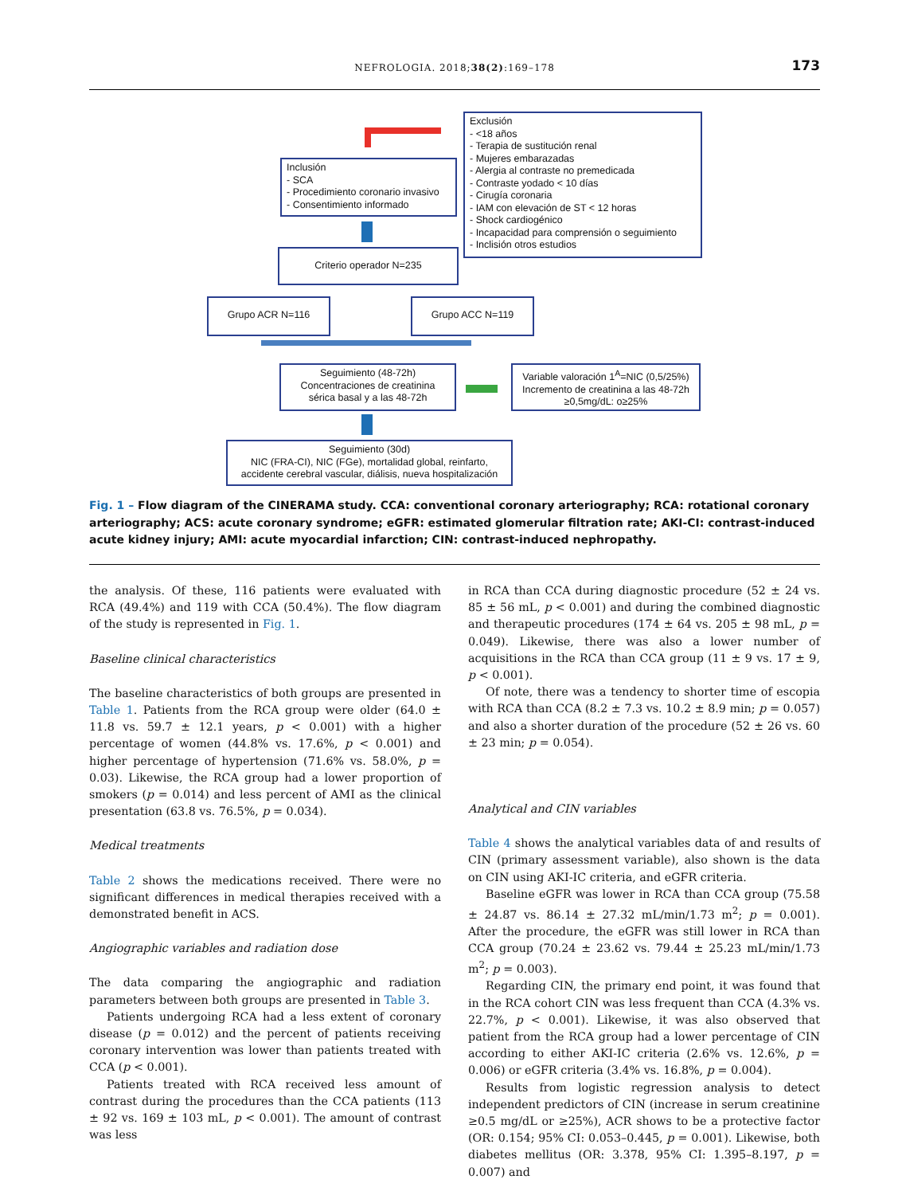NEFROLOGIA. 2018;38(2):169–178
173
Exclusión
- <18 años
- Terapia de sustitución renal
- Mujeres embarazadas
- Alergia al contraste no premedicada
- Contraste yodado < 10 días
- Cirugía coronaria
- IAM con elevación de ST < 12 horas
- Shock cardiogénico
- Incapacidad para comprensión o seguimiento
- Inclisión otros estudios
Inclusión
- SCA
- Procedimiento coronario invasivo
- Consentimiento informado
Criterio operador N=235
Grupo ACR N=116 Grupo ACC N=119
Seguimiento (48-72h)
Concentraciones de creatinina
sérica basal y a las 48-72h
Variable valoración 1<sup>A</sup>=NIC (0,5/25%)
Incremento de creatinina a las 48-72h
≥0,5mg/dL: o≥25%
Seguimiento (30d)
NIC (FRA-CI), NIC (FGe), mortalidad global, reinfarto,
accidente cerebral vascular, diálisis, nueva hospitalización
Fig. 1 – Flow diagram of the CINERAMA study. CCA: conventional coronary arteriography; RCA: rotational coronary arteriography; ACS: acute coronary syndrome; eGFR: estimated glomerular filtration rate; AKI-CI: contrast-induced acute kidney injury; AMI: acute myocardial infarction; CIN: contrast-induced nephropathy.
the analysis. Of these, 116 patients were evaluated with RCA (49.4%) and 119 with CCA (50.4%). The flow diagram of the study is represented in Fig. 1.
Baseline clinical characteristics
The baseline characteristics of both groups are presented in Table 1. Patients from the RCA group were older (64.0 ± 11.8 vs. 59.7 ± 12.1 years, p < 0.001) with a higher percentage of women (44.8% vs. 17.6%, p < 0.001) and higher percentage of hypertension (71.6% vs. 58.0%, p = 0.03). Likewise, the RCA group had a lower proportion of smokers (p = 0.014) and less percent of AMI as the clinical presentation (63.8 vs. 76.5%, p = 0.034).
Medical treatments
Table 2 shows the medications received. There were no significant differences in medical therapies received with a demonstrated benefit in ACS.
Angiographic variables and radiation dose
The data comparing the angiographic and radiation parameters between both groups are presented in Table 3.
Patients undergoing RCA had a less extent of coronary disease (p = 0.012) and the percent of patients receiving coronary intervention was lower than patients treated with CCA (p < 0.001).
Patients treated with RCA received less amount of contrast during the procedures than the CCA patients (113 ± 92 vs. 169 ± 103 mL, p < 0.001). The amount of contrast was less
in RCA than CCA during diagnostic procedure (52 ± 24 vs. 85 ± 56 mL, p < 0.001) and during the combined diagnostic and therapeutic procedures (174 ± 64 vs. 205 ± 98 mL, p = 0.049). Likewise, there was also a lower number of acquisitions in the RCA than CCA group (11 ± 9 vs. 17 ± 9, p < 0.001).
Of note, there was a tendency to shorter time of escopia with RCA than CCA (8.2 ± 7.3 vs. 10.2 ± 8.9 min; p = 0.057) and also a shorter duration of the procedure (52 ± 26 vs. 60 ± 23 min; p = 0.054).
Analytical and CIN variables
Table 4 shows the analytical variables data of and results of CIN (primary assessment variable), also shown is the data on CIN using AKI-IC criteria, and eGFR criteria.
Baseline eGFR was lower in RCA than CCA group (75.58 ± 24.87 vs. 86.14 ± 27.32 mL/min/1.73 m<sup>2</sup>; p = 0.001). After the procedure, the eGFR was still lower in RCA than CCA group (70.24 ± 23.62 vs. 79.44 ± 25.23 mL/min/1.73 m<sup>2</sup>; p = 0.003).
Regarding CIN, the primary end point, it was found that in the RCA cohort CIN was less frequent than CCA (4.3% vs. 22.7%, p < 0.001). Likewise, it was also observed that patient from the RCA group had a lower percentage of CIN according to either AKI-IC criteria (2.6% vs. 12.6%, p = 0.006) or eGFR criteria (3.4% vs. 16.8%, p = 0.004).
Results from logistic regression analysis to detect independent predictors of CIN (increase in serum creatinine ≥0.5 mg/dL or ≥25%), ACR shows to be a protective factor (OR: 0.154; 95% CI: 0.053–0.445, p = 0.001). Likewise, both diabetes mellitus (OR: 3.378, 95% CI: 1.395–8.197, p = 0.007) and